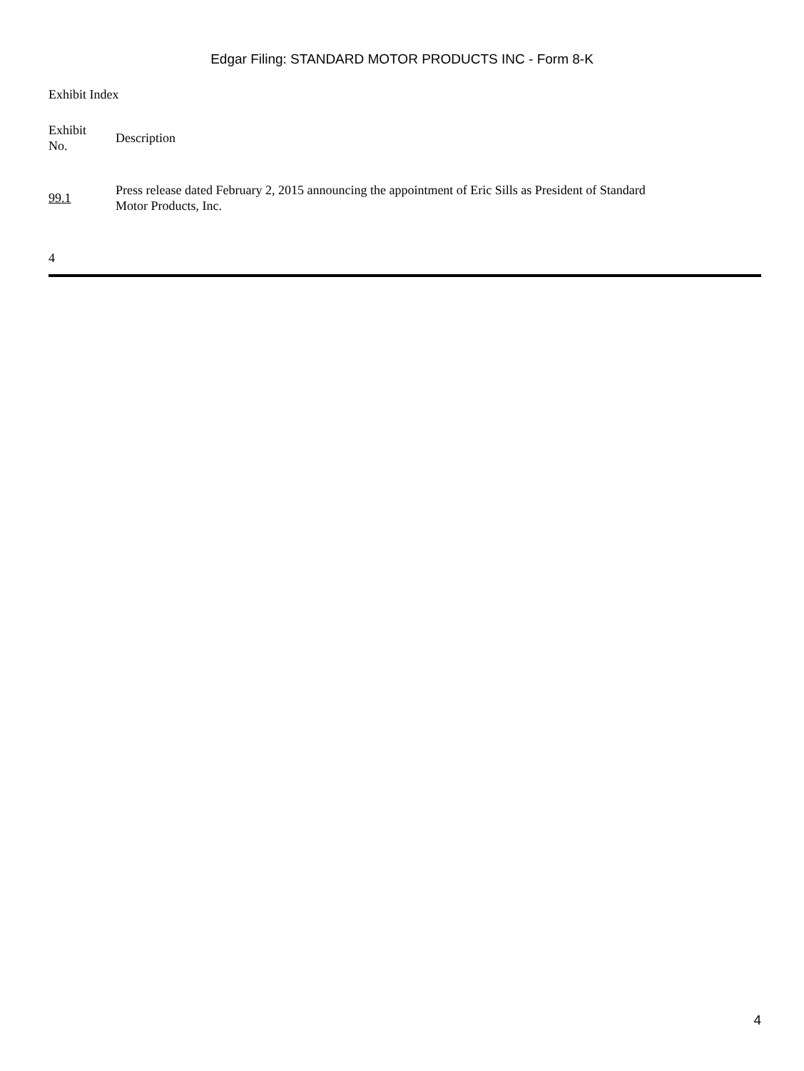Edgar Filing: STANDARD MOTOR PRODUCTS INC - Form 8-K
Exhibit Index
| Exhibit No. | Description |
| --- | --- |
| 99.1 | Press release dated February 2, 2015 announcing the appointment of Eric Sills as President of Standard Motor Products, Inc. |
4
4